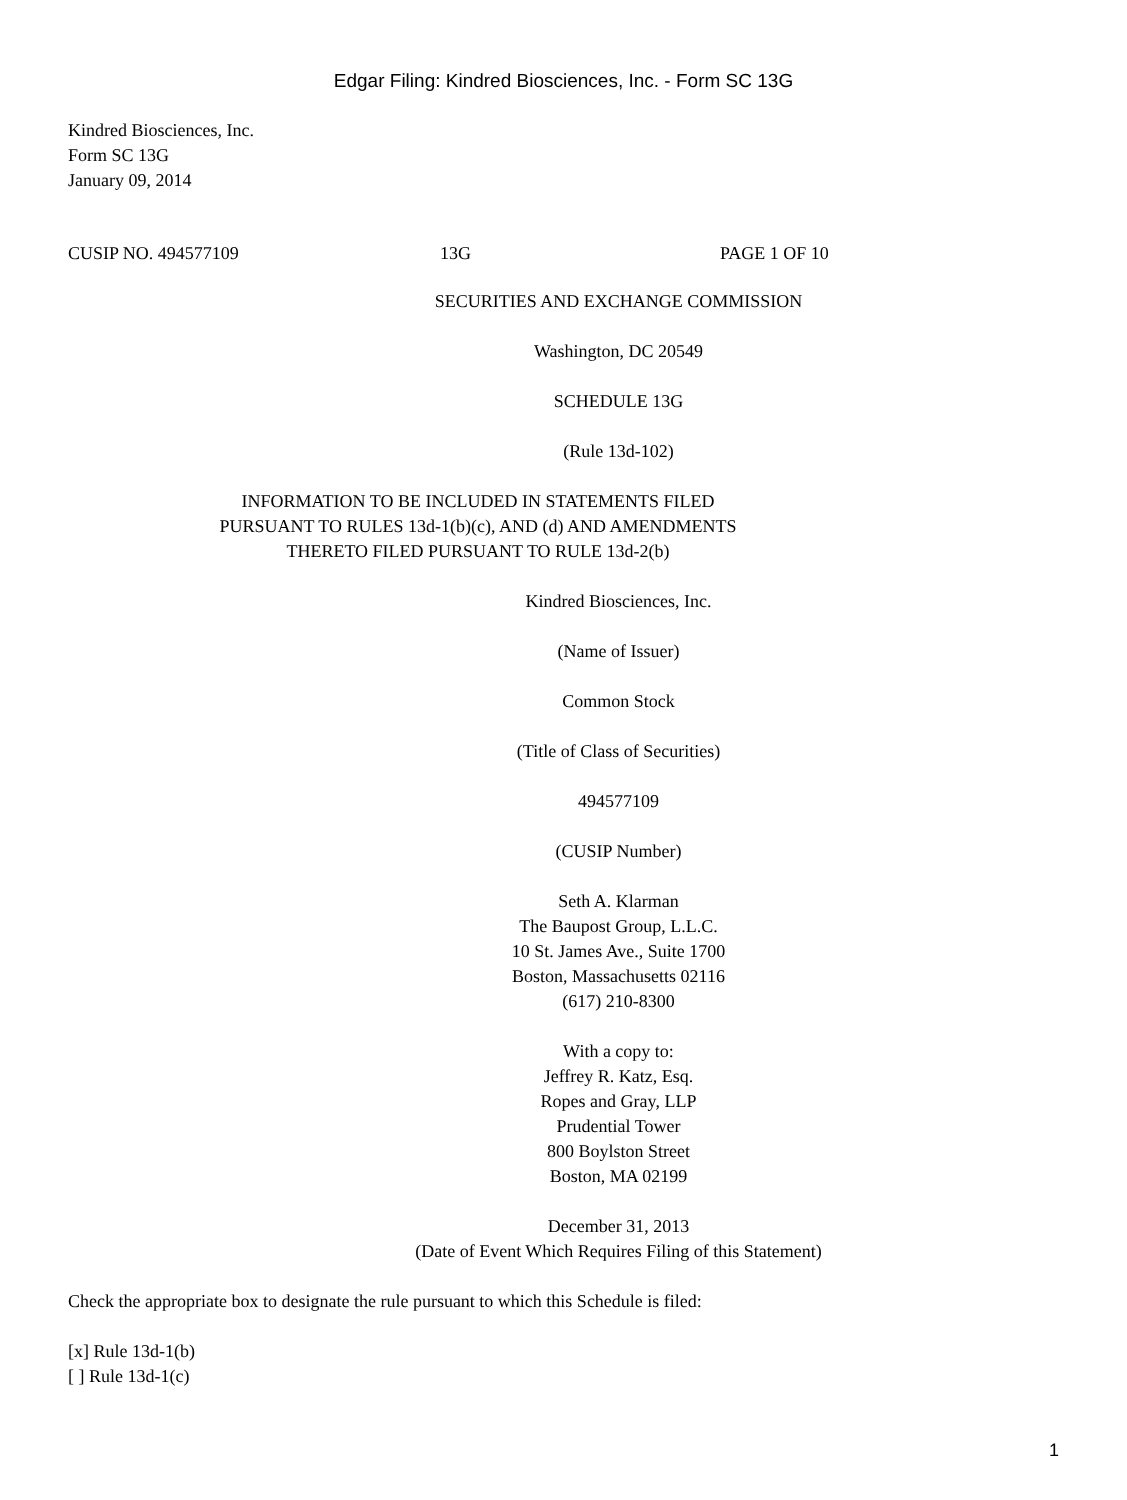Edgar Filing: Kindred Biosciences, Inc. - Form SC 13G
Kindred Biosciences, Inc.
Form SC 13G
January 09, 2014
CUSIP NO. 494577109 13G PAGE 1 OF 10
SECURITIES AND EXCHANGE COMMISSION
Washington, DC 20549
SCHEDULE 13G
(Rule 13d-102)
INFORMATION TO BE INCLUDED IN STATEMENTS FILED
PURSUANT TO RULES 13d-1(b)(c), AND (d) AND AMENDMENTS
THERETO FILED PURSUANT TO RULE 13d-2(b)
Kindred Biosciences, Inc.
(Name of Issuer)
Common Stock
(Title of Class of Securities)
494577109
(CUSIP Number)
Seth A. Klarman
The Baupost Group, L.L.C.
10 St. James Ave., Suite 1700
Boston, Massachusetts 02116
(617) 210-8300
With a copy to:
Jeffrey R. Katz, Esq.
Ropes and Gray, LLP
Prudential Tower
800 Boylston Street
Boston, MA 02199
December 31, 2013
(Date of Event Which Requires Filing of this Statement)
Check the appropriate box to designate the rule pursuant to which this Schedule is filed:
[x] Rule 13d-1(b)
[ ] Rule 13d-1(c)
1